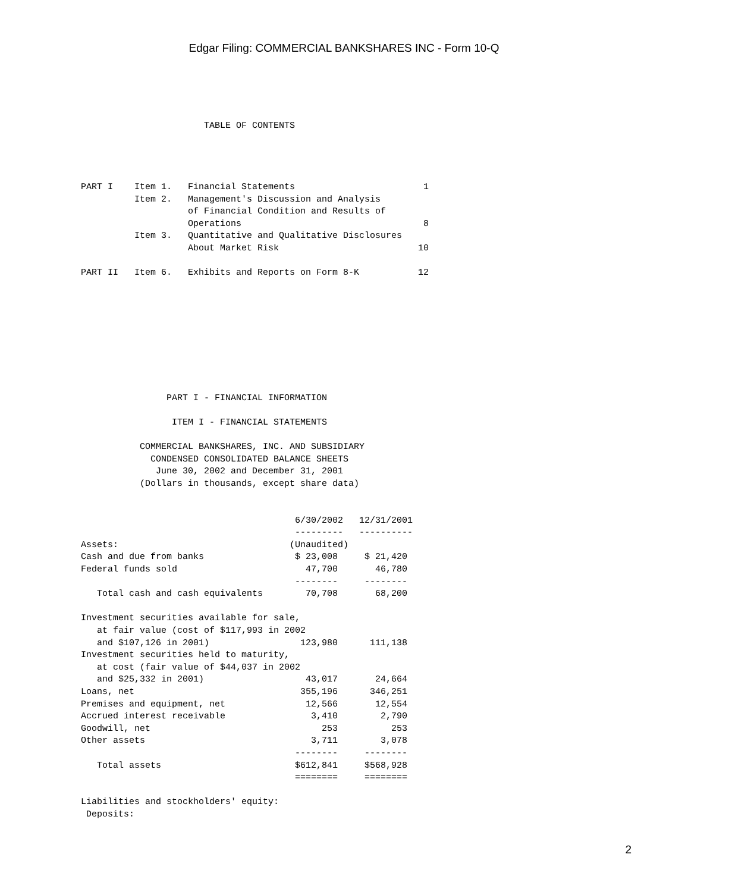Edgar Filing: COMMERCIAL BANKSHARES INC - Form 10-Q
                       TABLE OF CONTENTS




PART I    Item 1.   Financial Statements                        1
          Item 2.   Management's Discussion and Analysis
                    of Financial Condition and Results of
                    Operations                                  8
          Item 3.   Quantitative and Qualitative Disclosures
                    About Market Risk                          10

PART II   Item 6.   Exhibits and Reports on Form 8-K           12
                PART I - FINANCIAL INFORMATION

                 ITEM I - FINANCIAL STATEMENTS

           COMMERCIAL BANKSHARES, INC. AND SUBSIDIARY
             CONDENSED CONSOLIDATED BALANCE SHEETS
              June 30, 2002 and December 31, 2001
           (Dollars in thousands, except share data)


                                        6/30/2002   12/31/2001
                                        ---------   ----------
Assets:                                (Unaudited)
Cash and due from banks                 $ 23,008     $ 21,420
Federal funds sold                        47,700       46,780
                                        --------     --------
   Total cash and cash equivalents        70,708       68,200

Investment securities available for sale,
   at fair value (cost of $117,993 in 2002
   and $107,126 in 2001)                 123,980      111,138
Investment securities held to maturity,
   at cost (fair value of $44,037 in 2002
   and $25,332 in 2001)                   43,017       24,664
Loans, net                               355,196      346,251
Premises and equipment, net               12,566       12,554
Accrued interest receivable                3,410        2,790
Goodwill, net                                253          253
Other assets                               3,711        3,078
                                        --------     --------
   Total assets                         $612,841     $568,928
                                        ========     ========

Liabilities and stockholders' equity:
 Deposits:
2